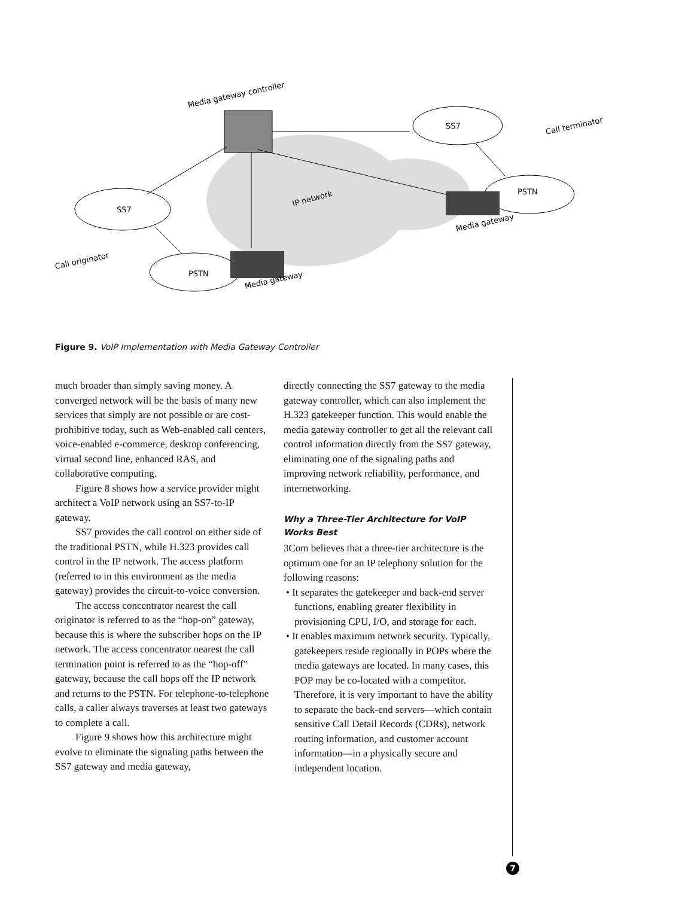Media gateway controller
SS7
Call terminator
SS7
IP network
PSTN
Media gateway
Call originator
PSTN
Media gateway
Figure 9. VoIP Implementation with Media Gateway Controller
much broader than simply saving money. A converged network will be the basis of many new services that simply are not possible or are cost-prohibitive today, such as Web-enabled call centers, voice-enabled e-commerce, desktop conferencing, virtual second line, enhanced RAS, and collaborative computing.
Figure 8 shows how a service provider might architect a VoIP network using an SS7-to-IP gateway.
SS7 provides the call control on either side of the traditional PSTN, while H.323 provides call control in the IP network. The access platform (referred to in this environment as the media gateway) provides the circuit-to-voice conversion.
The access concentrator nearest the call originator is referred to as the “hop-on” gateway, because this is where the subscriber hops on the IP network. The access concentrator nearest the call termination point is referred to as the “hop-off” gateway, because the call hops off the IP network and returns to the PSTN. For telephone-to-telephone calls, a caller always traverses at least two gateways to complete a call.
Figure 9 shows how this architecture might evolve to eliminate the signaling paths between the SS7 gateway and media gateway,
directly connecting the SS7 gateway to the media gateway controller, which can also implement the H.323 gatekeeper function. This would enable the media gateway controller to get all the relevant call control information directly from the SS7 gateway, eliminating one of the signaling paths and improving network reliability, performance, and internetworking.
Why a Three-Tier Architecture for VoIP Works Best
3Com believes that a three-tier architecture is the optimum one for an IP telephony solution for the following reasons:
• It separates the gatekeeper and back-end server functions, enabling greater flexibility in provisioning CPU, I/O, and storage for each.
• It enables maximum network security. Typically, gatekeepers reside regionally in POPs where the media gateways are located. In many cases, this POP may be co-located with a competitor. Therefore, it is very important to have the ability to separate the back-end servers—which contain sensitive Call Detail Records (CDRs), network routing information, and customer account information—in a physically secure and independent location.
7